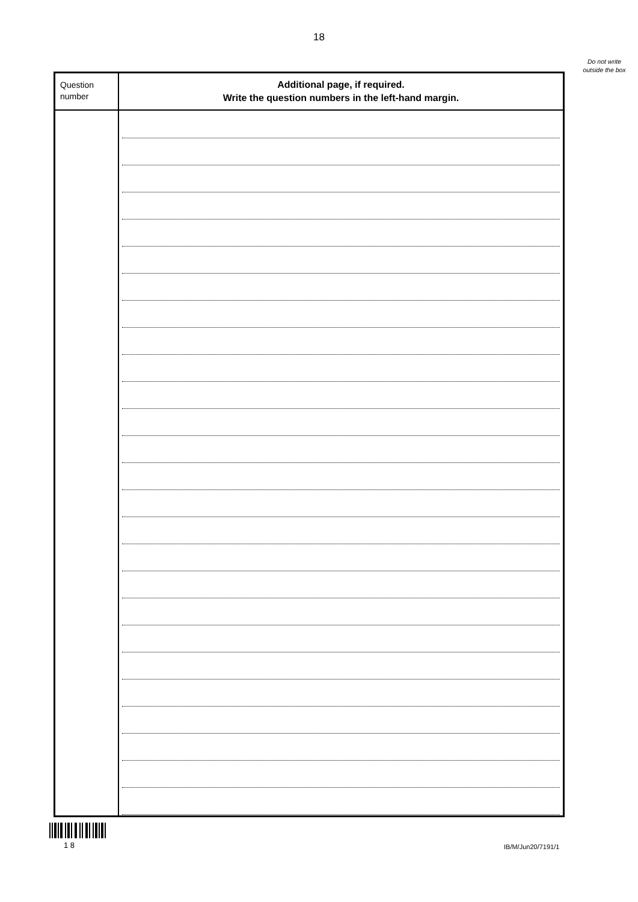18
Do not write outside the box
| Question number | Additional page, if required. Write the question numbers in the left-hand margin. |
| --- | --- |
1 8
IB/M/Jun20/7191/1